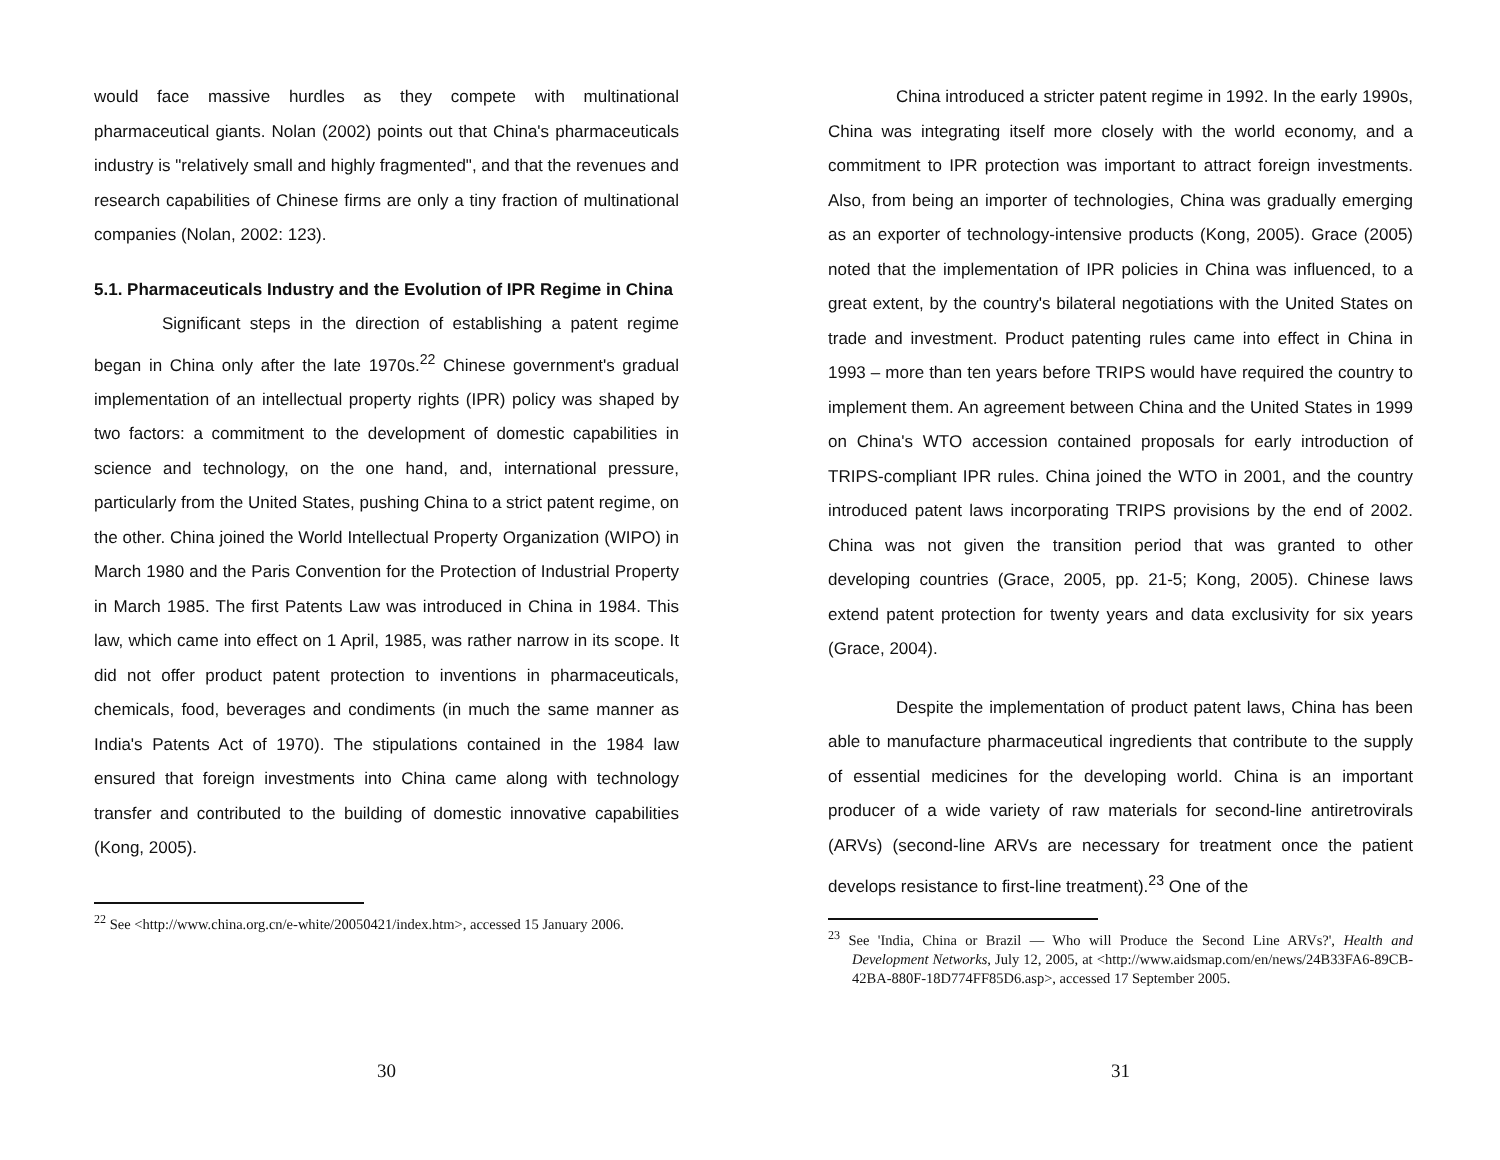would face massive hurdles as they compete with multinational pharmaceutical giants. Nolan (2002) points out that China's pharmaceuticals industry is "relatively small and highly fragmented", and that the revenues and research capabilities of Chinese firms are only a tiny fraction of multinational companies (Nolan, 2002: 123).
5.1. Pharmaceuticals Industry and the Evolution of IPR Regime in China
Significant steps in the direction of establishing a patent regime began in China only after the late 1970s.<sup>22</sup> Chinese government's gradual implementation of an intellectual property rights (IPR) policy was shaped by two factors: a commitment to the development of domestic capabilities in science and technology, on the one hand, and, international pressure, particularly from the United States, pushing China to a strict patent regime, on the other. China joined the World Intellectual Property Organization (WIPO) in March 1980 and the Paris Convention for the Protection of Industrial Property in March 1985. The first Patents Law was introduced in China in 1984. This law, which came into effect on 1 April, 1985, was rather narrow in its scope. It did not offer product patent protection to inventions in pharmaceuticals, chemicals, food, beverages and condiments (in much the same manner as India's Patents Act of 1970). The stipulations contained in the 1984 law ensured that foreign investments into China came along with technology transfer and contributed to the building of domestic innovative capabilities (Kong, 2005).
<sup>22</sup> See <http://www.china.org.cn/e-white/20050421/index.htm>, accessed 15 January 2006.
30
China introduced a stricter patent regime in 1992. In the early 1990s, China was integrating itself more closely with the world economy, and a commitment to IPR protection was important to attract foreign investments. Also, from being an importer of technologies, China was gradually emerging as an exporter of technology-intensive products (Kong, 2005). Grace (2005) noted that the implementation of IPR policies in China was influenced, to a great extent, by the country's bilateral negotiations with the United States on trade and investment. Product patenting rules came into effect in China in 1993 – more than ten years before TRIPS would have required the country to implement them. An agreement between China and the United States in 1999 on China's WTO accession contained proposals for early introduction of TRIPS-compliant IPR rules. China joined the WTO in 2001, and the country introduced patent laws incorporating TRIPS provisions by the end of 2002. China was not given the transition period that was granted to other developing countries (Grace, 2005, pp. 21-5; Kong, 2005). Chinese laws extend patent protection for twenty years and data exclusivity for six years (Grace, 2004).
Despite the implementation of product patent laws, China has been able to manufacture pharmaceutical ingredients that contribute to the supply of essential medicines for the developing world. China is an important producer of a wide variety of raw materials for second-line antiretrovirals (ARVs) (second-line ARVs are necessary for treatment once the patient develops resistance to first-line treatment).<sup>23</sup> One of the
<sup>23</sup> See 'India, China or Brazil — Who will Produce the Second Line ARVs?', Health and Development Networks, July 12, 2005, at <http://www.aidsmap.com/en/news/24B33FA6-89CB-42BA-880F-18D774FF85D6.asp>, accessed 17 September 2005.
31